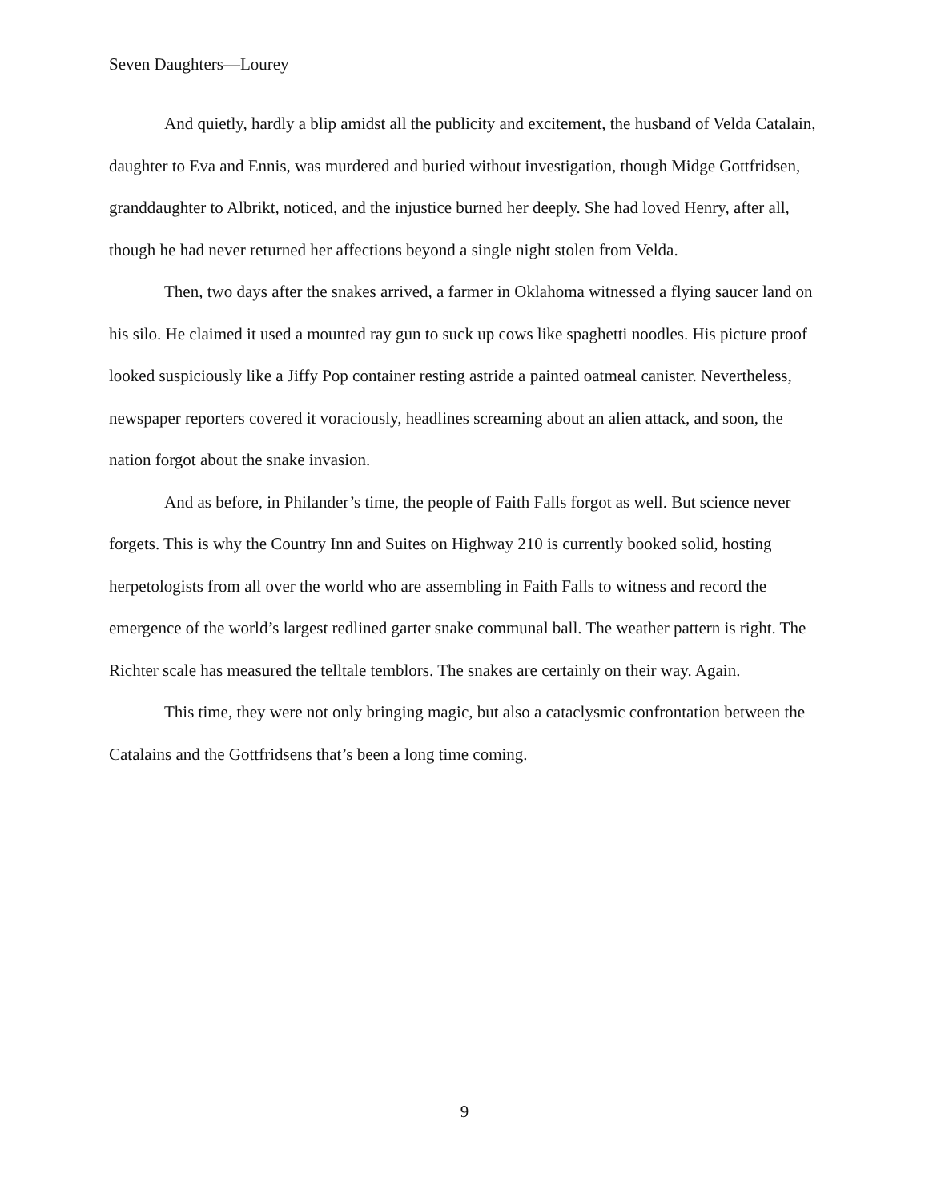Seven Daughters—Lourey
And quietly, hardly a blip amidst all the publicity and excitement, the husband of Velda Catalain, daughter to Eva and Ennis, was murdered and buried without investigation, though Midge Gottfridsen, granddaughter to Albrikt, noticed, and the injustice burned her deeply. She had loved Henry, after all, though he had never returned her affections beyond a single night stolen from Velda.
Then, two days after the snakes arrived, a farmer in Oklahoma witnessed a flying saucer land on his silo. He claimed it used a mounted ray gun to suck up cows like spaghetti noodles. His picture proof looked suspiciously like a Jiffy Pop container resting astride a painted oatmeal canister. Nevertheless, newspaper reporters covered it voraciously, headlines screaming about an alien attack, and soon, the nation forgot about the snake invasion.
And as before, in Philander’s time, the people of Faith Falls forgot as well. But science never forgets. This is why the Country Inn and Suites on Highway 210 is currently booked solid, hosting herpetologists from all over the world who are assembling in Faith Falls to witness and record the emergence of the world’s largest redlined garter snake communal ball. The weather pattern is right. The Richter scale has measured the telltale temblors. The snakes are certainly on their way. Again.
This time, they were not only bringing magic, but also a cataclysmic confrontation between the Catalains and the Gottfridsens that’s been a long time coming.
9